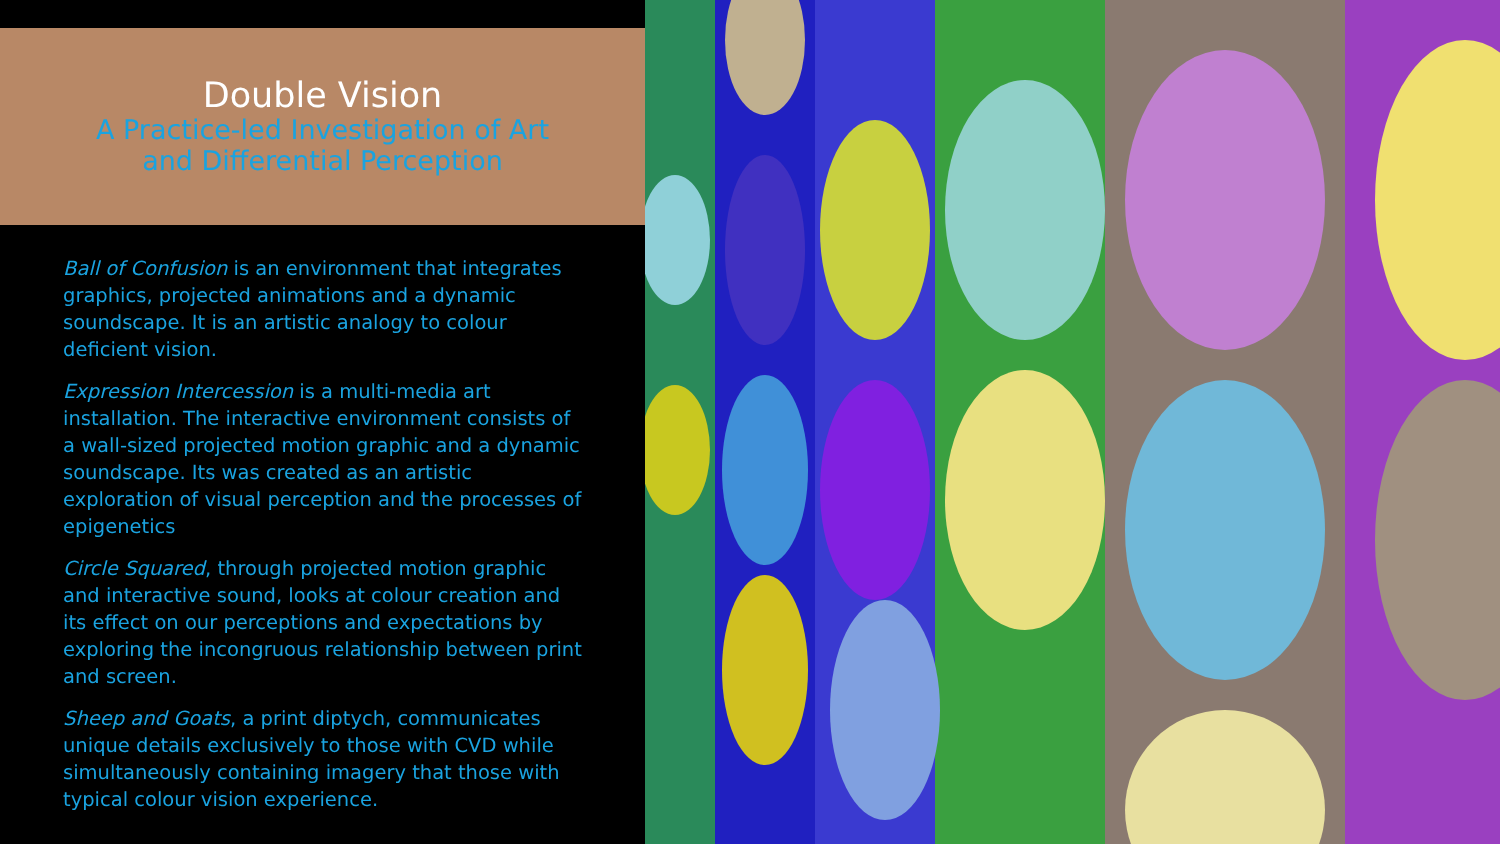Double Vision
A Practice-led Investigation of Art
and Differential Perception
Ball of Confusion is an environment that integrates graphics, projected animations and a dynamic soundscape. It is an artistic analogy to colour deficient vision.
Expression Intercession is a multi-media art installation. The interactive environment consists of a wall-sized projected motion graphic and a dynamic soundscape. Its was created as an artistic exploration of visual perception and the processes of epigenetics
Circle Squared, through projected motion graphic and interactive sound, looks at colour creation and its effect on our perceptions and expectations by exploring the incongruous relationship between print and screen.
Sheep and Goats, a print diptych, communicates unique details exclusively to those with CVD while simultaneously containing imagery that those with typical colour vision experience.